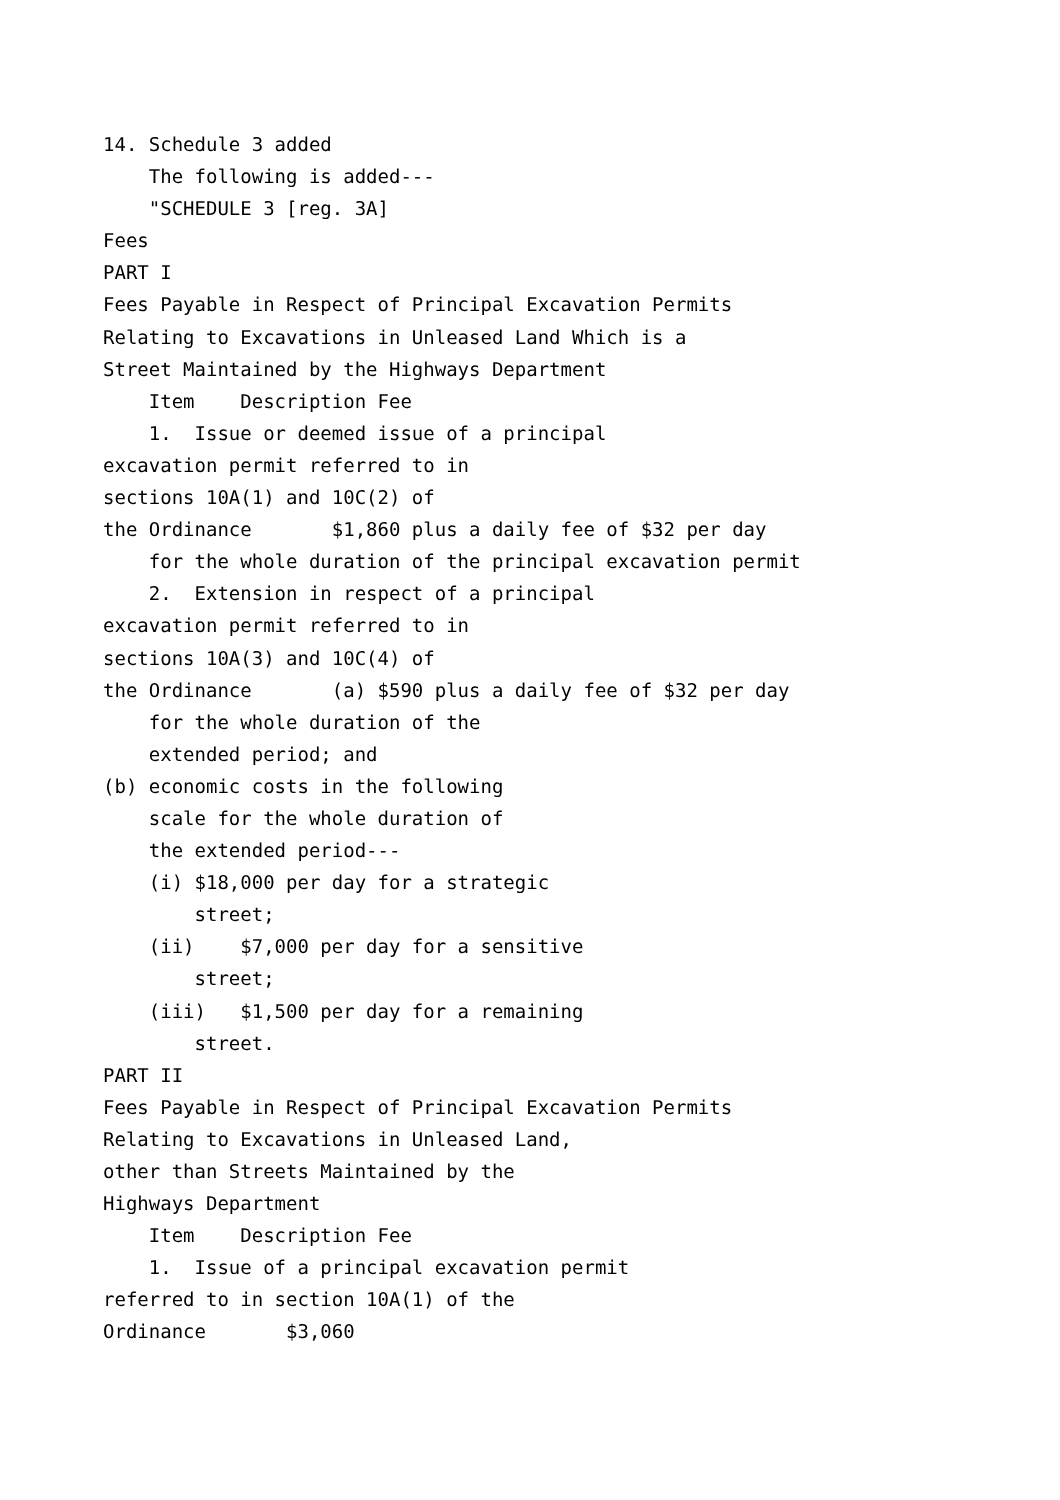14. Schedule 3 added The following is added--- "SCHEDULE 3 [reg. 3A] Fees PART I Fees Payable in Respect of Principal Excavation Permits Relating to Excavations in Unleased Land Which is a Street Maintained by the Highways Department Item Description Fee 1. Issue or deemed issue of a principal excavation permit referred to in sections 10A(1) and 10C(2) of the Ordinance $1,860 plus a daily fee of $32 per day for the whole duration of the principal excavation permit 2. Extension in respect of a principal excavation permit referred to in sections 10A(3) and 10C(4) of the Ordinance (a) $590 plus a daily fee of $32 per day for the whole duration of the extended period; and (b) economic costs in the following scale for the whole duration of the extended period--- (i) $18,000 per day for a strategic street; (ii) $7,000 per day for a sensitive street; (iii) $1,500 per day for a remaining street. PART II Fees Payable in Respect of Principal Excavation Permits Relating to Excavations in Unleased Land, other than Streets Maintained by the Highways Department Item Description Fee 1. Issue of a principal excavation permit referred to in section 10A(1) of the Ordinance $3,060